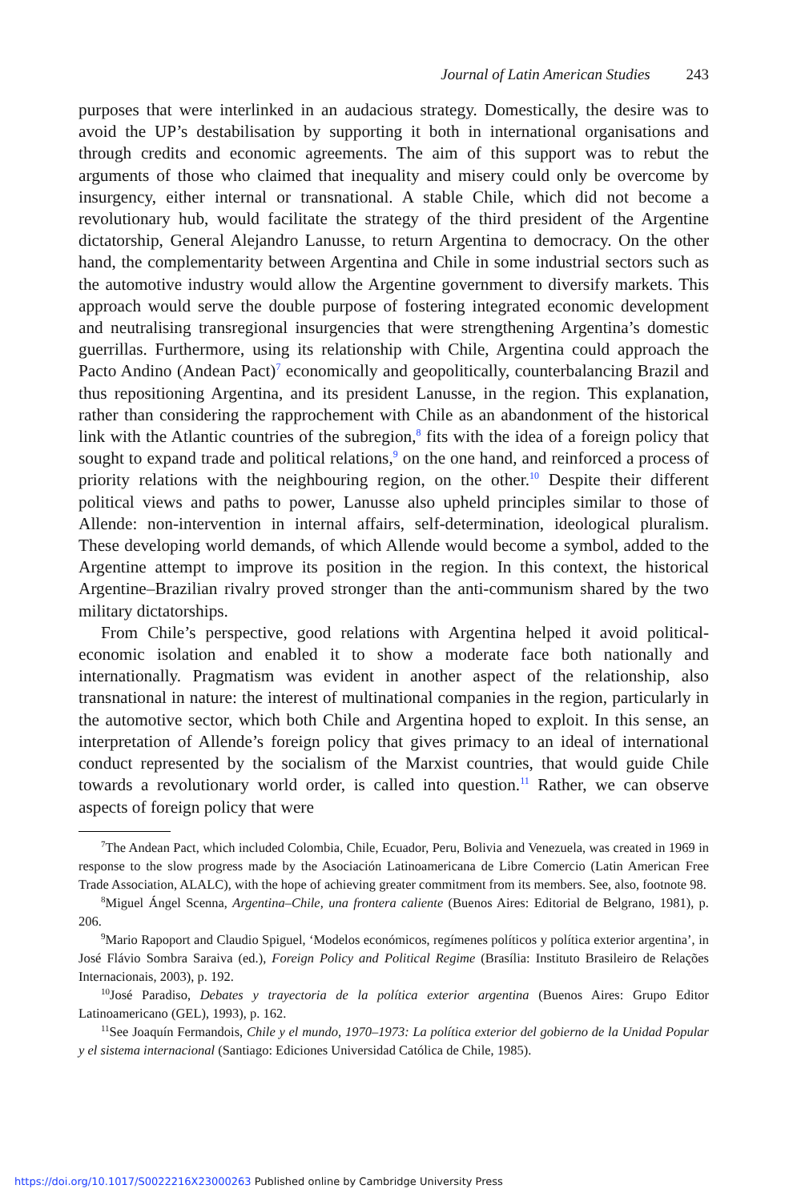Journal of Latin American Studies 243
purposes that were interlinked in an audacious strategy. Domestically, the desire was to avoid the UP’s destabilisation by supporting it both in international organisations and through credits and economic agreements. The aim of this support was to rebut the arguments of those who claimed that inequality and misery could only be overcome by insurgency, either internal or transnational. A stable Chile, which did not become a revolutionary hub, would facilitate the strategy of the third president of the Argentine dictatorship, General Alejandro Lanusse, to return Argentina to democracy. On the other hand, the complementarity between Argentina and Chile in some industrial sectors such as the automotive industry would allow the Argentine government to diversify markets. This approach would serve the double purpose of fostering integrated economic development and neutralising transregional insurgencies that were strengthening Argentina’s domestic guerrillas. Furthermore, using its relationship with Chile, Argentina could approach the Pacto Andino (Andean Pact)<sup>7</sup> economically and geopolitically, counterbalancing Brazil and thus repositioning Argentina, and its president Lanusse, in the region. This explanation, rather than considering the rapprochement with Chile as an abandonment of the historical link with the Atlantic countries of the subregion,<sup>8</sup> fits with the idea of a foreign policy that sought to expand trade and political relations,<sup>9</sup> on the one hand, and reinforced a process of priority relations with the neighbouring region, on the other.<sup>10</sup> Despite their different political views and paths to power, Lanusse also upheld principles similar to those of Allende: non-intervention in internal affairs, self-determination, ideological pluralism. These developing world demands, of which Allende would become a symbol, added to the Argentine attempt to improve its position in the region. In this context, the historical Argentine–Brazilian rivalry proved stronger than the anti-communism shared by the two military dictatorships.
From Chile’s perspective, good relations with Argentina helped it avoid political-economic isolation and enabled it to show a moderate face both nationally and internationally. Pragmatism was evident in another aspect of the relationship, also transnational in nature: the interest of multinational companies in the region, particularly in the automotive sector, which both Chile and Argentina hoped to exploit. In this sense, an interpretation of Allende’s foreign policy that gives primacy to an ideal of international conduct represented by the socialism of the Marxist countries, that would guide Chile towards a revolutionary world order, is called into question.<sup>11</sup> Rather, we can observe aspects of foreign policy that were
<sup>7</sup> The Andean Pact, which included Colombia, Chile, Ecuador, Peru, Bolivia and Venezuela, was created in 1969 in response to the slow progress made by the Asociación Latinoamericana de Libre Comercio (Latin American Free Trade Association, ALALC), with the hope of achieving greater commitment from its members. See, also, footnote 98.
<sup>8</sup> Miguel Ángel Scenna, Argentina–Chile, una frontera caliente (Buenos Aires: Editorial de Belgrano, 1981), p. 206.
<sup>9</sup> Mario Rapoport and Claudio Spiguel, ‘Modelos económicos, regímenes políticos y política exterior argentina’, in José Flávio Sombra Saraiva (ed.), Foreign Policy and Political Regime (Brasília: Instituto Brasileiro de Relações Internacionais, 2003), p. 192.
<sup>10</sup> José Paradiso, Debates y trayectoria de la política exterior argentina (Buenos Aires: Grupo Editor Latinoamericano (GEL), 1993), p. 162.
<sup>11</sup> See Joaquín Fermandois, Chile y el mundo, 1970–1973: La política exterior del gobierno de la Unidad Popular y el sistema internacional (Santiago: Ediciones Universidad Católica de Chile, 1985).
https://doi.org/10.1017/S0022216X23000263 Published online by Cambridge University Press